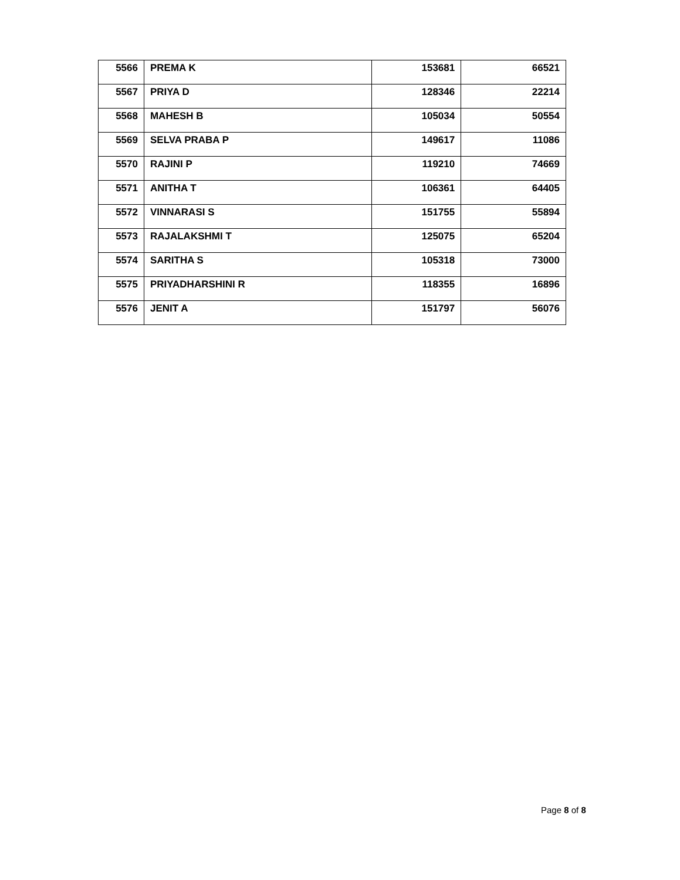| 5566 | PREMA K | 153681 | 66521 |
| 5567 | PRIYA D | 128346 | 22214 |
| 5568 | MAHESH B | 105034 | 50554 |
| 5569 | SELVA PRABA P | 149617 | 11086 |
| 5570 | RAJINI P | 119210 | 74669 |
| 5571 | ANITHA T | 106361 | 64405 |
| 5572 | VINNARASI S | 151755 | 55894 |
| 5573 | RAJALAKSHMI T | 125075 | 65204 |
| 5574 | SARITHA S | 105318 | 73000 |
| 5575 | PRIYADHARSHINI R | 118355 | 16896 |
| 5576 | JENIT A | 151797 | 56076 |
Page 8 of 8